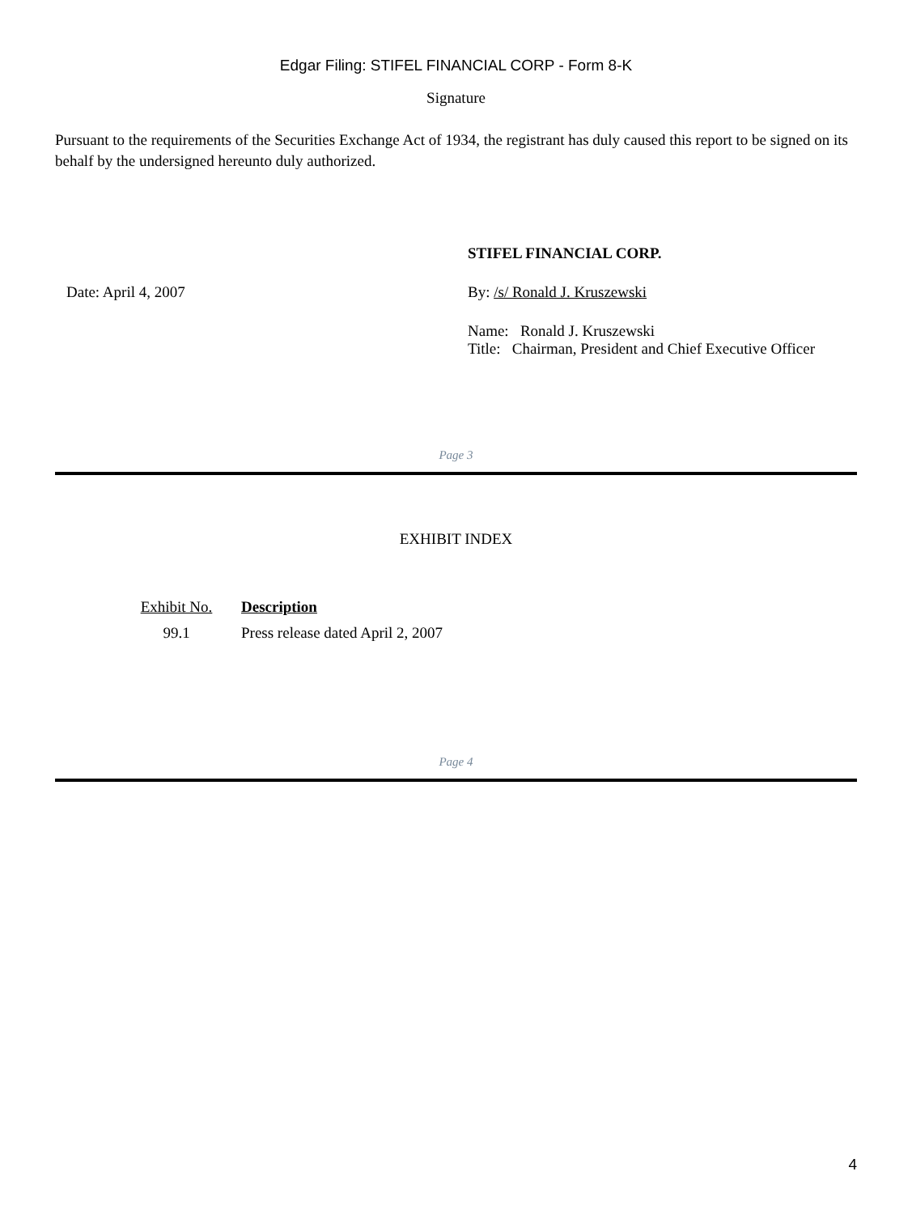Edgar Filing: STIFEL FINANCIAL CORP - Form 8-K
Signature
Pursuant to the requirements of the Securities Exchange Act of 1934, the registrant has duly caused this report to be signed on its behalf by the undersigned hereunto duly authorized.
| | STIFEL FINANCIAL CORP. |
| Date: April 4, 2007 | By: /s/ Ronald J. Kruszewski |
| | Name: Ronald J. Kruszewski Title: Chairman, President and Chief Executive Officer |
Page 3
EXHIBIT INDEX
| Exhibit No. | Description |
| 99.1 | Press release dated April 2, 2007 |
Page 4
4